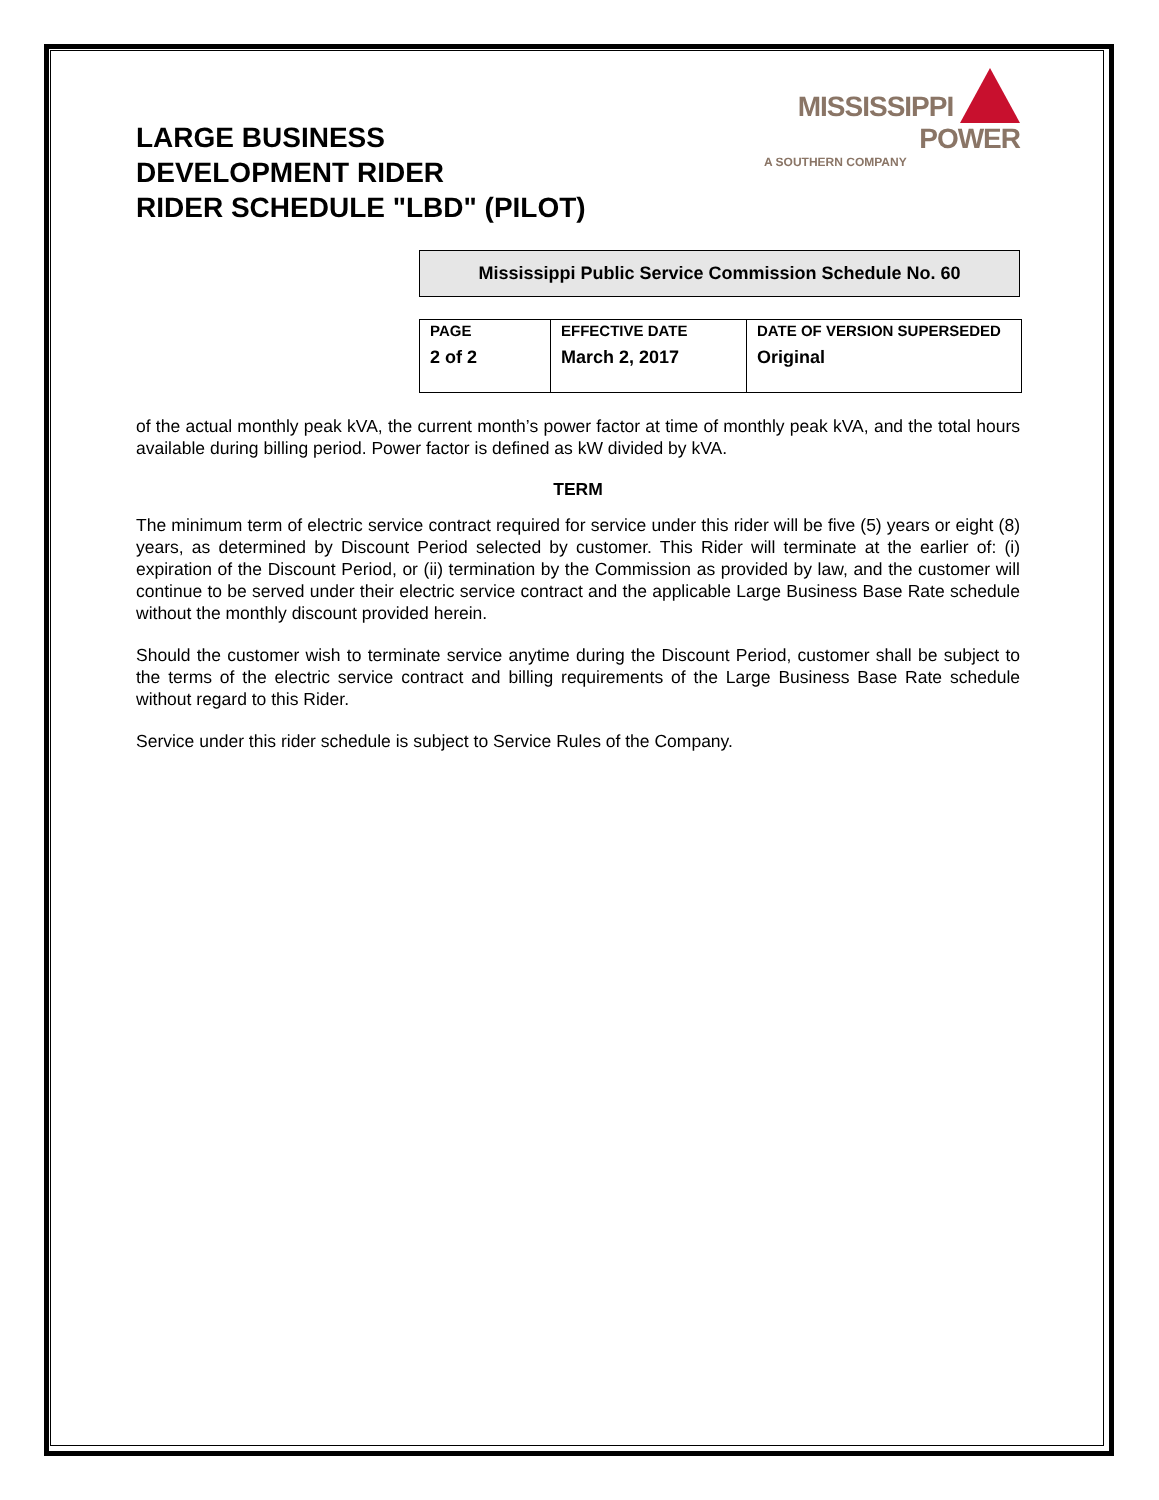LARGE BUSINESS
DEVELOPMENT RIDER
RIDER SCHEDULE "LBD" (PILOT)
MISSISSIPPI
POWER
A SOUTHERN COMPANY
Mississippi Public Service Commission Schedule No. 60
| PAGE 2 of 2 | EFFECTIVE DATE March 2, 2017 | DATE OF VERSION SUPERSEDED Original |
of the actual monthly peak kVA, the current month’s power factor at time of monthly peak kVA, and the total hours available during billing period. Power factor is defined as kW divided by kVA.
TERM
The minimum term of electric service contract required for service under this rider will be five (5) years or eight (8) years, as determined by Discount Period selected by customer. This Rider will terminate at the earlier of: (i) expiration of the Discount Period, or (ii) termination by the Commission as provided by law, and the customer will continue to be served under their electric service contract and the applicable Large Business Base Rate schedule without the monthly discount provided herein.
Should the customer wish to terminate service anytime during the Discount Period, customer shall be subject to the terms of the electric service contract and billing requirements of the Large Business Base Rate schedule without regard to this Rider.
Service under this rider schedule is subject to Service Rules of the Company.